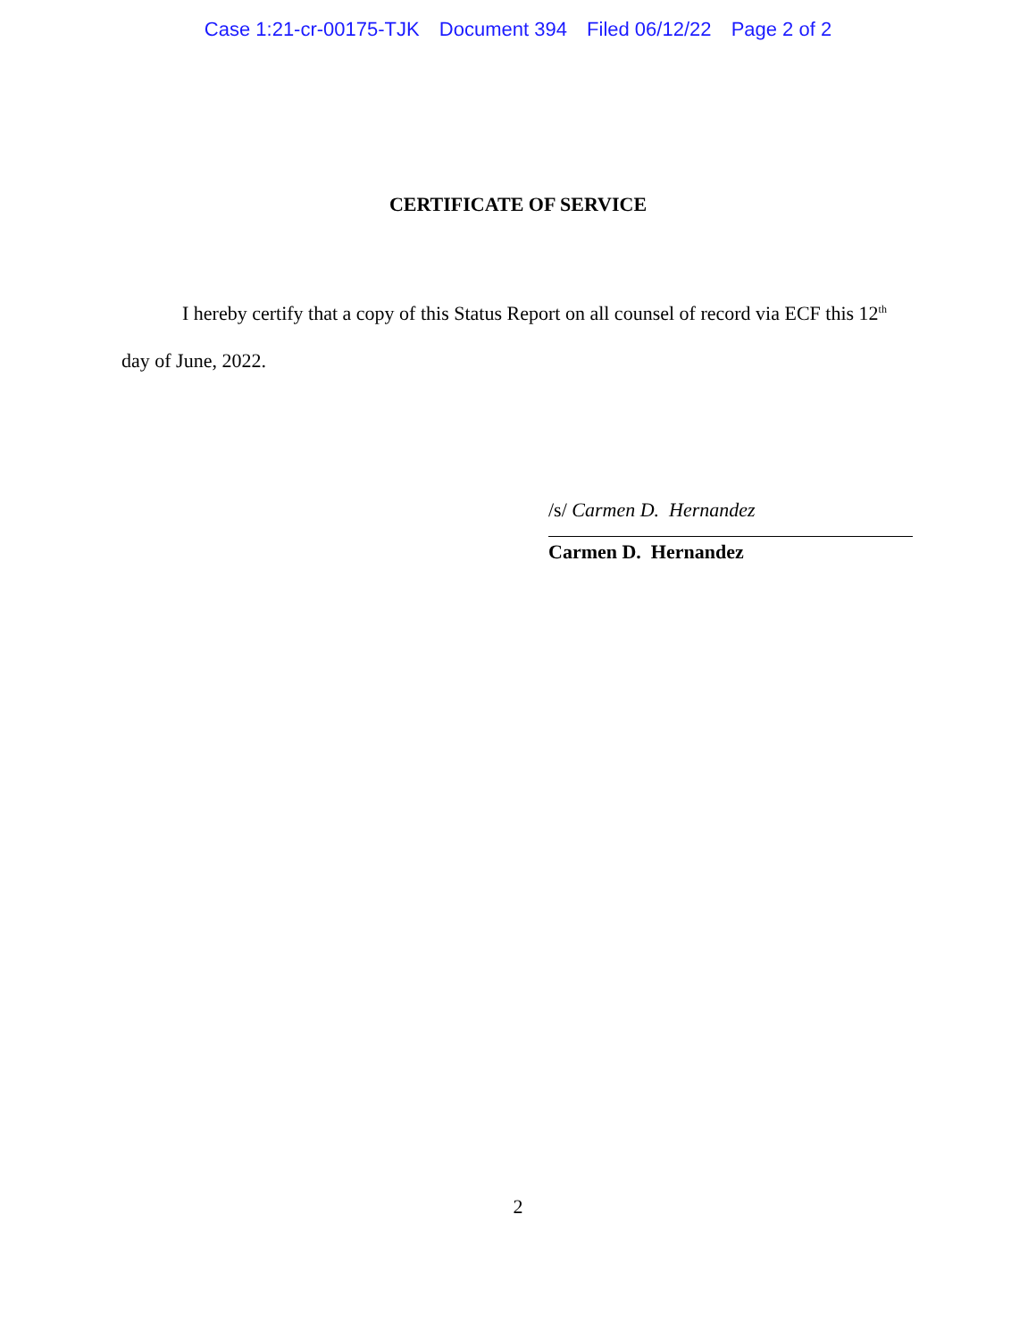Case 1:21-cr-00175-TJK Document 394 Filed 06/12/22 Page 2 of 2
CERTIFICATE OF SERVICE
I hereby certify that a copy of this Status Report on all counsel of record via ECF this 12<sup>th</sup> day of June, 2022.
/s/ Carmen D. Hernandez
Carmen D. Hernandez
2